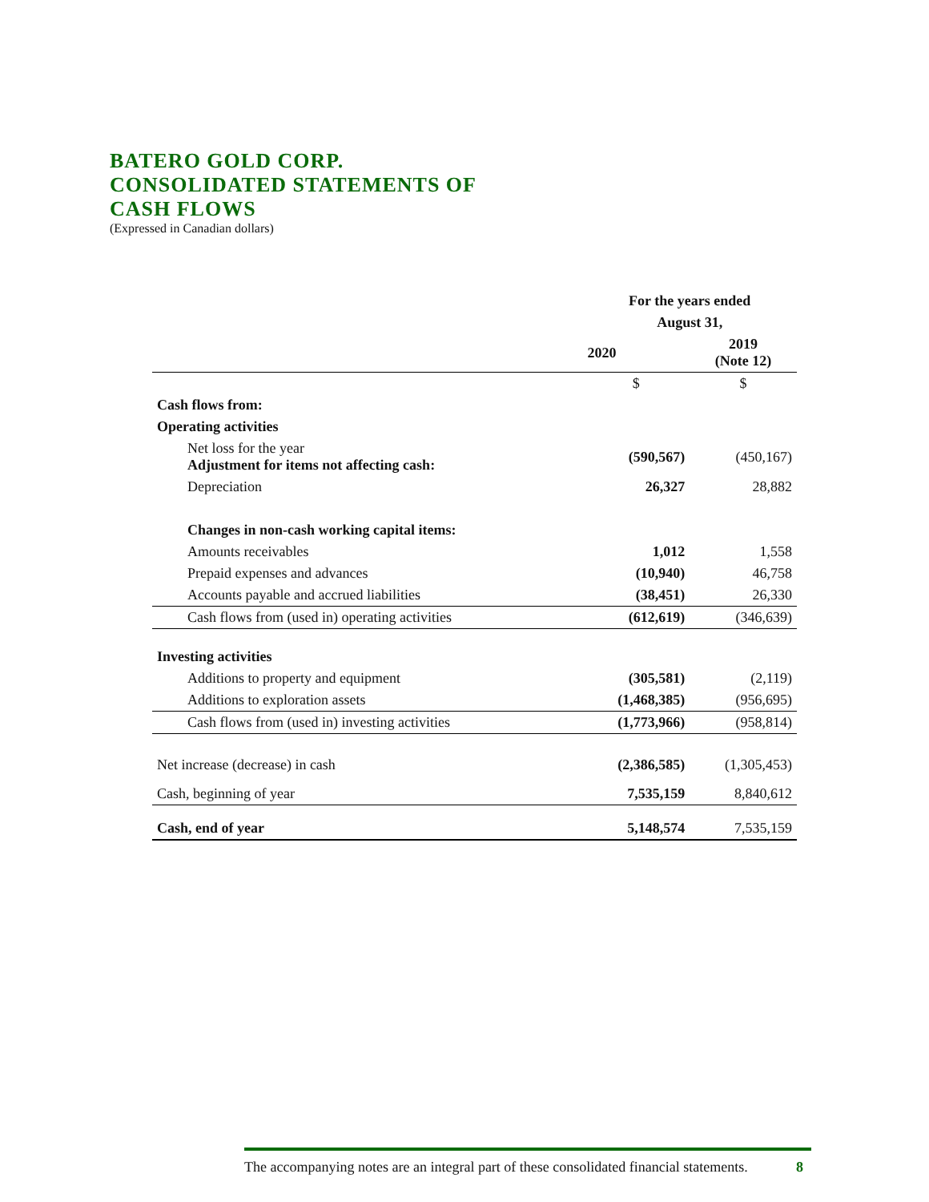BATERO GOLD CORP.
CONSOLIDATED STATEMENTS OF
CASH FLOWS
(Expressed in Canadian dollars)
| | For the years ended | |
| | August 31, | |
| | 2020 | 2019 (Note 12) |
| | $ | $ |
| Cash flows from: | | |
| Operating activities | | |
| Net loss for the year Adjustment for items not affecting cash: | (590,567) | (450,167) |
| Depreciation | 26,327 | 28,882 |
| Changes in non-cash working capital items: | | |
| Amounts receivables | 1,012 | 1,558 |
| Prepaid expenses and advances | (10,940) | 46,758 |
| Accounts payable and accrued liabilities | (38,451) | 26,330 |
| Cash flows from (used in) operating activities | (612,619) | (346,639) |
| Investing activities | | |
| Additions to property and equipment | (305,581) | (2,119) |
| Additions to exploration assets | (1,468,385) | (956,695) |
| Cash flows from (used in) investing activities | (1,773,966) | (958,814) |
| Net increase (decrease) in cash | (2,386,585) | (1,305,453) |
| Cash, beginning of year | 7,535,159 | 8,840,612 |
| Cash, end of year | 5,148,574 | 7,535,159 |
The accompanying notes are an integral part of these consolidated financial statements. 8